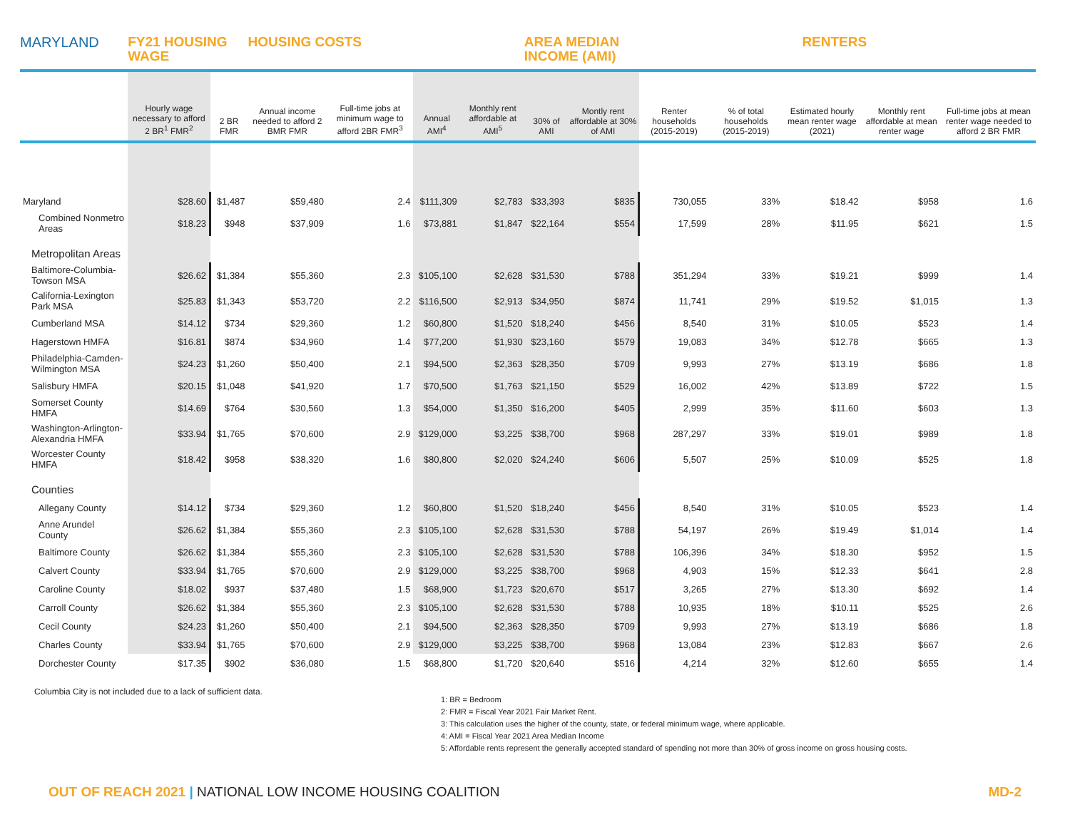| MARYLAND | FY21 HOUSING WAGE | | HOUSING COSTS | | | AREA MEDIAN INCOME (AMI) | | | | RENTERS | | | |
| --- | --- | --- | --- | --- | --- | --- | --- | --- | --- | --- | --- | --- | --- |
| | Hourly wage necessary to afford 2 BR<sup>1</sup> FMR<sup>2</sup> | 2 BR FMR | Annual income needed to afford 2 BMR FMR | Full-time jobs at minimum wage to afford 2BR FMR<sup>3</sup> | Annual AMI<sup>4</sup> | Monthly rent affordable at AMI<sup>5</sup> | 30% of AMI | Montly rent affordable at 30% of AMI | Renter households (2015-2019) | % of total households (2015-2019) | Estimated hourly mean renter wage (2021) | Monthly rent affordable at mean renter wage | Full-time jobs at mean renter wage needed to afford 2 BR FMR |
| Maryland | $28.60 | $1,487 | $59,480 | 2.4 | $111,309 | $2,783 | $33,393 | $835 | 730,055 | 33% | $18.42 | $958 | 1.6 |
| Combined Nonmetro Areas | $18.23 | $948 | $37,909 | 1.6 | $73,881 | $1,847 | $22,164 | $554 | 17,599 | 28% | $11.95 | $621 | 1.5 |
| Metropolitan Areas | | | | | | | | | | | | | |
| Baltimore-Columbia-Towson MSA | $26.62 | $1,384 | $55,360 | 2.3 | $105,100 | $2,628 | $31,530 | $788 | 351,294 | 33% | $19.21 | $999 | 1.4 |
| California-Lexington Park MSA | $25.83 | $1,343 | $53,720 | 2.2 | $116,500 | $2,913 | $34,950 | $874 | 11,741 | 29% | $19.52 | $1,015 | 1.3 |
| Cumberland MSA | $14.12 | $734 | $29,360 | 1.2 | $60,800 | $1,520 | $18,240 | $456 | 8,540 | 31% | $10.05 | $523 | 1.4 |
| Hagerstown HMFA | $16.81 | $874 | $34,960 | 1.4 | $77,200 | $1,930 | $23,160 | $579 | 19,083 | 34% | $12.78 | $665 | 1.3 |
| Philadelphia-Camden-Wilmington MSA | $24.23 | $1,260 | $50,400 | 2.1 | $94,500 | $2,363 | $28,350 | $709 | 9,993 | 27% | $13.19 | $686 | 1.8 |
| Salisbury HMFA | $20.15 | $1,048 | $41,920 | 1.7 | $70,500 | $1,763 | $21,150 | $529 | 16,002 | 42% | $13.89 | $722 | 1.5 |
| Somerset County HMFA | $14.69 | $764 | $30,560 | 1.3 | $54,000 | $1,350 | $16,200 | $405 | 2,999 | 35% | $11.60 | $603 | 1.3 |
| Washington-Arlington-Alexandria HMFA | $33.94 | $1,765 | $70,600 | 2.9 | $129,000 | $3,225 | $38,700 | $968 | 287,297 | 33% | $19.01 | $989 | 1.8 |
| Worcester County HMFA | $18.42 | $958 | $38,320 | 1.6 | $80,800 | $2,020 | $24,240 | $606 | 5,507 | 25% | $10.09 | $525 | 1.8 |
| Counties | | | | | | | | | | | | | |
| Allegany County | $14.12 | $734 | $29,360 | 1.2 | $60,800 | $1,520 | $18,240 | $456 | 8,540 | 31% | $10.05 | $523 | 1.4 |
| Anne Arundel County | $26.62 | $1,384 | $55,360 | 2.3 | $105,100 | $2,628 | $31,530 | $788 | 54,197 | 26% | $19.49 | $1,014 | 1.4 |
| Baltimore County | $26.62 | $1,384 | $55,360 | 2.3 | $105,100 | $2,628 | $31,530 | $788 | 106,396 | 34% | $18.30 | $952 | 1.5 |
| Calvert County | $33.94 | $1,765 | $70,600 | 2.9 | $129,000 | $3,225 | $38,700 | $968 | 4,903 | 15% | $12.33 | $641 | 2.8 |
| Caroline County | $18.02 | $937 | $37,480 | 1.5 | $68,900 | $1,723 | $20,670 | $517 | 3,265 | 27% | $13.30 | $692 | 1.4 |
| Carroll County | $26.62 | $1,384 | $55,360 | 2.3 | $105,100 | $2,628 | $31,530 | $788 | 10,935 | 18% | $10.11 | $525 | 2.6 |
| Cecil County | $24.23 | $1,260 | $50,400 | 2.1 | $94,500 | $2,363 | $28,350 | $709 | 9,993 | 27% | $13.19 | $686 | 1.8 |
| Charles County | $33.94 | $1,765 | $70,600 | 2.9 | $129,000 | $3,225 | $38,700 | $968 | 13,084 | 23% | $12.83 | $667 | 2.6 |
| Dorchester County | $17.35 | $902 | $36,080 | 1.5 | $68,800 | $1,720 | $20,640 | $516 | 4,214 | 32% | $12.60 | $655 | 1.4 |
Columbia City is not included due to a lack of sufficient data.
1: BR = Bedroom
2: FMR = Fiscal Year 2021 Fair Market Rent.
3: This calculation uses the higher of the county, state, or federal minimum wage, where applicable.
4: AMI = Fiscal Year 2021 Area Median Income
5: Affordable rents represent the generally accepted standard of spending not more than 30% of gross income on gross housing costs.
OUT OF REACH 2021 | NATIONAL LOW INCOME HOUSING COALITION
MD-2